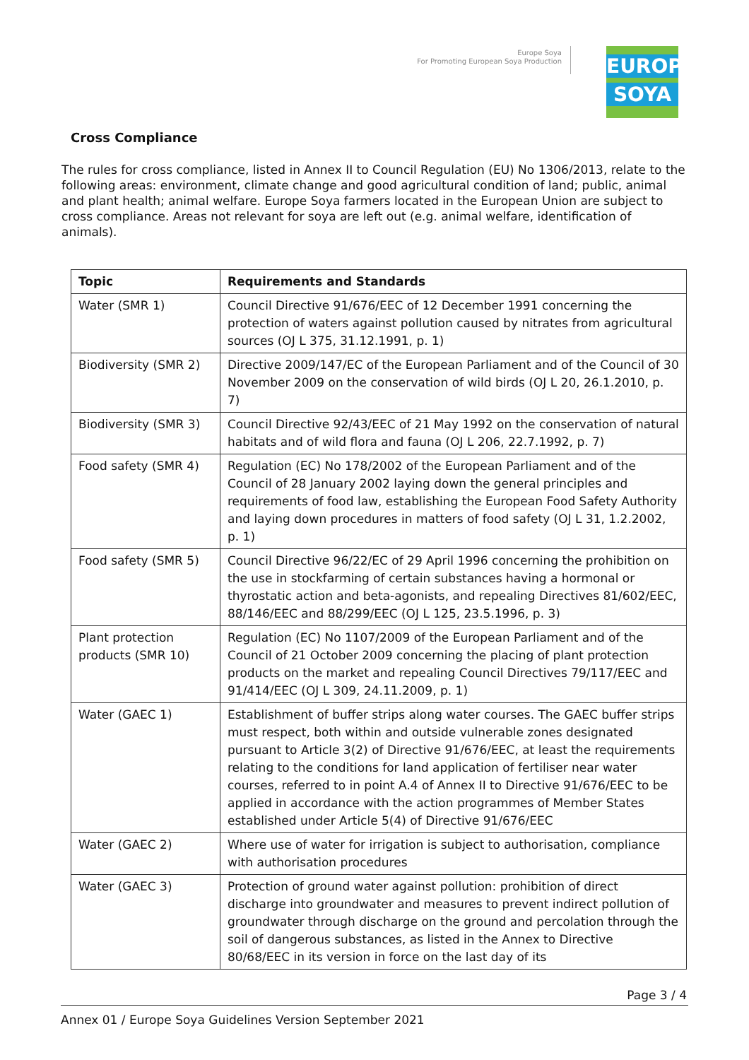Europe Soya
For Promoting European Soya Production
EUROPE
SOYA
Cross Compliance
The rules for cross compliance, listed in Annex II to Council Regulation (EU) No 1306/2013, relate to the following areas: environment, climate change and good agricultural condition of land; public, animal and plant health; animal welfare. Europe Soya farmers located in the European Union are subject to cross compliance. Areas not relevant for soya are left out (e.g. animal welfare, identification of animals).
| Topic | Requirements and Standards |
| --- | --- |
| Water (SMR 1) | Council Directive 91/676/EEC of 12 December 1991 concerning the protection of waters against pollution caused by nitrates from agricultural sources (OJ L 375, 31.12.1991, p. 1) |
| Biodiversity (SMR 2) | Directive 2009/147/EC of the European Parliament and of the Council of 30 November 2009 on the conservation of wild birds (OJ L 20, 26.1.2010, p. 7) |
| Biodiversity (SMR 3) | Council Directive 92/43/EEC of 21 May 1992 on the conservation of natural habitats and of wild flora and fauna (OJ L 206, 22.7.1992, p. 7) |
| Food safety (SMR 4) | Regulation (EC) No 178/2002 of the European Parliament and of the Council of 28 January 2002 laying down the general principles and requirements of food law, establishing the European Food Safety Authority and laying down procedures in matters of food safety (OJ L 31, 1.2.2002, p. 1) |
| Food safety (SMR 5) | Council Directive 96/22/EC of 29 April 1996 concerning the prohibition on the use in stockfarming of certain substances having a hormonal or thyrostatic action and beta-agonists, and repealing Directives 81/602/EEC, 88/146/EEC and 88/299/EEC (OJ L 125, 23.5.1996, p. 3) |
| Plant protection products (SMR 10) | Regulation (EC) No 1107/2009 of the European Parliament and of the Council of 21 October 2009 concerning the placing of plant protection products on the market and repealing Council Directives 79/117/EEC and 91/414/EEC (OJ L 309, 24.11.2009, p. 1) |
| Water (GAEC 1) | Establishment of buffer strips along water courses. The GAEC buffer strips must respect, both within and outside vulnerable zones designated pursuant to Article 3(2) of Directive 91/676/EEC, at least the requirements relating to the conditions for land application of fertiliser near water courses, referred to in point A.4 of Annex II to Directive 91/676/EEC to be applied in accordance with the action programmes of Member States established under Article 5(4) of Directive 91/676/EEC |
| Water (GAEC 2) | Where use of water for irrigation is subject to authorisation, compliance with authorisation procedures |
| Water (GAEC 3) | Protection of ground water against pollution: prohibition of direct discharge into groundwater and measures to prevent indirect pollution of groundwater through discharge on the ground and percolation through the soil of dangerous substances, as listed in the Annex to Directive 80/68/EEC in its version in force on the last day of its |
Page 3 / 4
Annex 01 / Europe Soya Guidelines Version September 2021